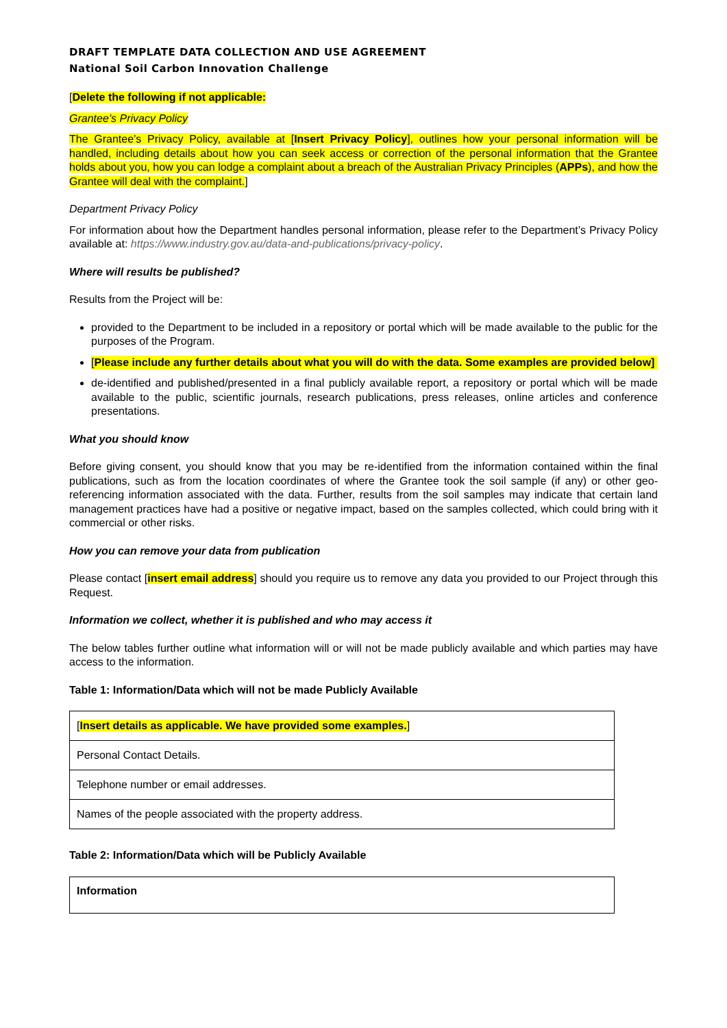DRAFT TEMPLATE DATA COLLECTION AND USE AGREEMENT
National Soil Carbon Innovation Challenge
[Delete the following if not applicable:
Grantee’s Privacy Policy
The Grantee’s Privacy Policy, available at [Insert Privacy Policy], outlines how your personal information will be handled, including details about how you can seek access or correction of the personal information that the Grantee holds about you, how you can lodge a complaint about a breach of the Australian Privacy Principles (APPs), and how the Grantee will deal with the complaint.]
Department Privacy Policy
For information about how the Department handles personal information, please refer to the Department’s Privacy Policy available at: https://www.industry.gov.au/data-and-publications/privacy-policy.
Where will results be published?
Results from the Project will be:
provided to the Department to be included in a repository or portal which will be made available to the public for the purposes of the Program.
[Please include any further details about what you will do with the data. Some examples are provided below]
de-identified and published/presented in a final publicly available report, a repository or portal which will be made available to the public, scientific journals, research publications, press releases, online articles and conference presentations.
What you should know
Before giving consent, you should know that you may be re-identified from the information contained within the final publications, such as from the location coordinates of where the Grantee took the soil sample (if any) or other geo-referencing information associated with the data. Further, results from the soil samples may indicate that certain land management practices have had a positive or negative impact, based on the samples collected, which could bring with it commercial or other risks.
How you can remove your data from publication
Please contact [insert email address] should you require us to remove any data you provided to our Project through this Request.
Information we collect, whether it is published and who may access it
The below tables further outline what information will or will not be made publicly available and which parties may have access to the information.
Table 1: Information/Data which will not be made Publicly Available
| [ Insert details as applicable. We have provided some examples. ] |
| Personal Contact Details. |
| Telephone number or email addresses. |
| Names of the people associated with the property address. |
Table 2: Information/Data which will be Publicly Available
| Information |